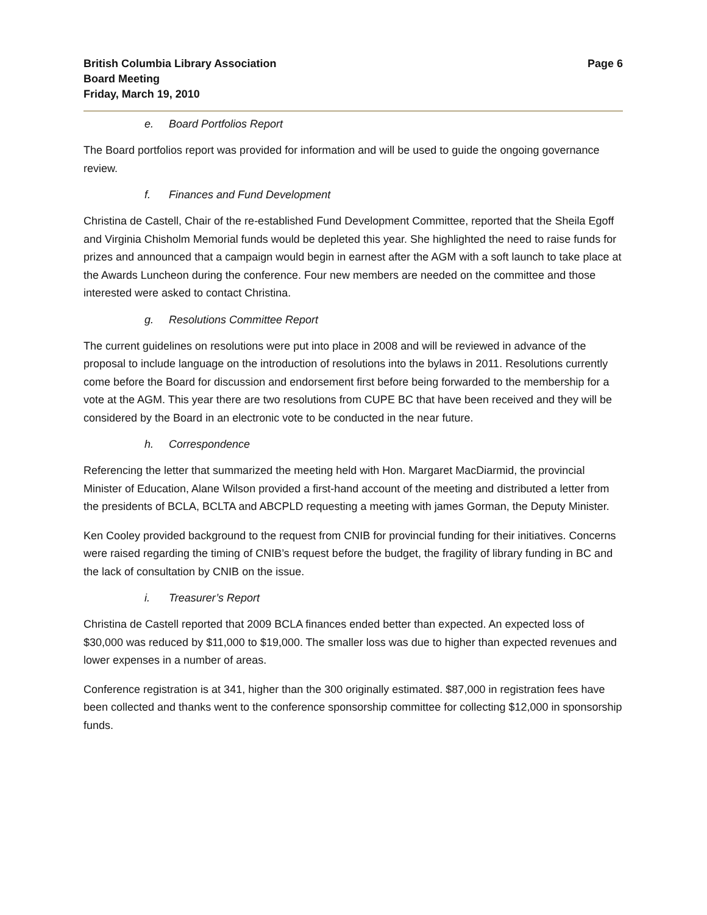British Columbia Library Association
Board Meeting
Friday, March 19, 2010
Page 6
e. Board Portfolios Report
The Board portfolios report was provided for information and will be used to guide the ongoing governance review.
f. Finances and Fund Development
Christina de Castell, Chair of the re-established Fund Development Committee, reported that the Sheila Egoff and Virginia Chisholm Memorial funds would be depleted this year. She highlighted the need to raise funds for prizes and announced that a campaign would begin in earnest after the AGM with a soft launch to take place at the Awards Luncheon during the conference. Four new members are needed on the committee and those interested were asked to contact Christina.
g. Resolutions Committee Report
The current guidelines on resolutions were put into place in 2008 and will be reviewed in advance of the proposal to include language on the introduction of resolutions into the bylaws in 2011. Resolutions currently come before the Board for discussion and endorsement first before being forwarded to the membership for a vote at the AGM. This year there are two resolutions from CUPE BC that have been received and they will be considered by the Board in an electronic vote to be conducted in the near future.
h. Correspondence
Referencing the letter that summarized the meeting held with Hon. Margaret MacDiarmid, the provincial Minister of Education, Alane Wilson provided a first-hand account of the meeting and distributed a letter from the presidents of BCLA, BCLTA and ABCPLD requesting a meeting with james Gorman, the Deputy Minister.
Ken Cooley provided background to the request from CNIB for provincial funding for their initiatives. Concerns were raised regarding the timing of CNIB’s request before the budget, the fragility of library funding in BC and the lack of consultation by CNIB on the issue.
i. Treasurer’s Report
Christina de Castell reported that 2009 BCLA finances ended better than expected. An expected loss of $30,000 was reduced by $11,000 to $19,000. The smaller loss was due to higher than expected revenues and lower expenses in a number of areas.
Conference registration is at 341, higher than the 300 originally estimated. $87,000 in registration fees have been collected and thanks went to the conference sponsorship committee for collecting $12,000 in sponsorship funds.